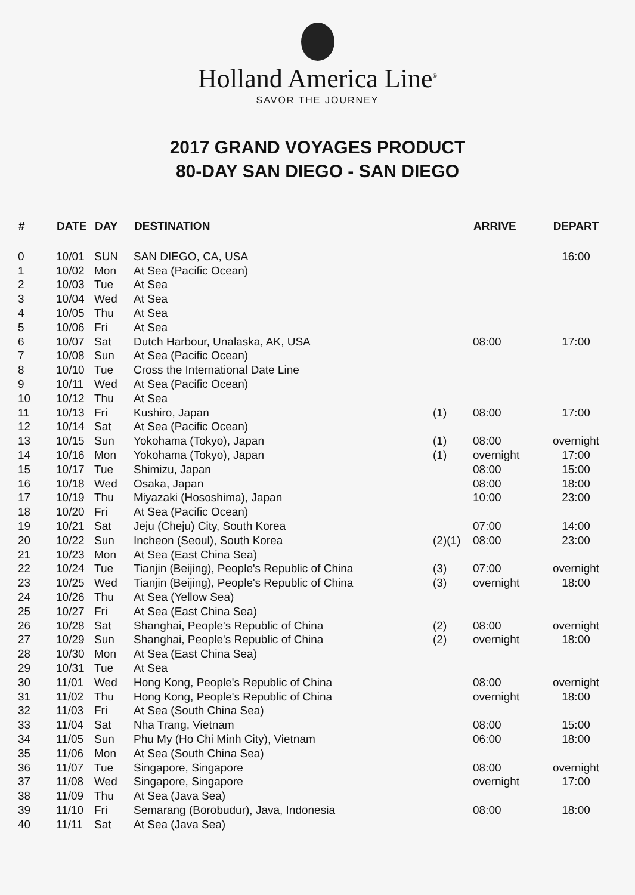Holland America Line<sup>®</sup>
SAVOR THE JOURNEY
2017 GRAND VOYAGES PRODUCT
80-DAY SAN DIEGO - SAN DIEGO
| # | DATE | DAY | DESTINATION | | ARRIVE | DEPART |
| --- | --- | --- | --- | --- | --- | --- |
| 0 | 10/01 | SUN | SAN DIEGO, CA, USA | | | 16:00 |
| 1 | 10/02 | Mon | At Sea (Pacific Ocean) | | | |
| 2 | 10/03 | Tue | At Sea | | | |
| 3 | 10/04 | Wed | At Sea | | | |
| 4 | 10/05 | Thu | At Sea | | | |
| 5 | 10/06 | Fri | At Sea | | | |
| 6 | 10/07 | Sat | Dutch Harbour, Unalaska, AK, USA | | 08:00 | 17:00 |
| 7 | 10/08 | Sun | At Sea (Pacific Ocean) | | | |
| 8 | 10/10 | Tue | Cross the International Date Line | | | |
| 9 | 10/11 | Wed | At Sea (Pacific Ocean) | | | |
| 10 | 10/12 | Thu | At Sea | | | |
| 11 | 10/13 | Fri | Kushiro, Japan | (1) | 08:00 | 17:00 |
| 12 | 10/14 | Sat | At Sea (Pacific Ocean) | | | |
| 13 | 10/15 | Sun | Yokohama (Tokyo), Japan | (1) | 08:00 | overnight |
| 14 | 10/16 | Mon | Yokohama (Tokyo), Japan | (1) | overnight | 17:00 |
| 15 | 10/17 | Tue | Shimizu, Japan | | 08:00 | 15:00 |
| 16 | 10/18 | Wed | Osaka, Japan | | 08:00 | 18:00 |
| 17 | 10/19 | Thu | Miyazaki (Hososhima), Japan | | 10:00 | 23:00 |
| 18 | 10/20 | Fri | At Sea (Pacific Ocean) | | | |
| 19 | 10/21 | Sat | Jeju (Cheju) City, South Korea | | 07:00 | 14:00 |
| 20 | 10/22 | Sun | Incheon (Seoul), South Korea | (2)(1) | 08:00 | 23:00 |
| 21 | 10/23 | Mon | At Sea (East China Sea) | | | |
| 22 | 10/24 | Tue | Tianjin (Beijing), People's Republic of China | (3) | 07:00 | overnight |
| 23 | 10/25 | Wed | Tianjin (Beijing), People's Republic of China | (3) | overnight | 18:00 |
| 24 | 10/26 | Thu | At Sea (Yellow Sea) | | | |
| 25 | 10/27 | Fri | At Sea (East China Sea) | | | |
| 26 | 10/28 | Sat | Shanghai, People's Republic of China | (2) | 08:00 | overnight |
| 27 | 10/29 | Sun | Shanghai, People's Republic of China | (2) | overnight | 18:00 |
| 28 | 10/30 | Mon | At Sea (East China Sea) | | | |
| 29 | 10/31 | Tue | At Sea | | | |
| 30 | 11/01 | Wed | Hong Kong, People's Republic of China | | 08:00 | overnight |
| 31 | 11/02 | Thu | Hong Kong, People's Republic of China | | overnight | 18:00 |
| 32 | 11/03 | Fri | At Sea (South China Sea) | | | |
| 33 | 11/04 | Sat | Nha Trang, Vietnam | | 08:00 | 15:00 |
| 34 | 11/05 | Sun | Phu My (Ho Chi Minh City), Vietnam | | 06:00 | 18:00 |
| 35 | 11/06 | Mon | At Sea (South China Sea) | | | |
| 36 | 11/07 | Tue | Singapore, Singapore | | 08:00 | overnight |
| 37 | 11/08 | Wed | Singapore, Singapore | | overnight | 17:00 |
| 38 | 11/09 | Thu | At Sea (Java Sea) | | | |
| 39 | 11/10 | Fri | Semarang (Borobudur), Java, Indonesia | | 08:00 | 18:00 |
| 40 | 11/11 | Sat | At Sea (Java Sea) | | | |